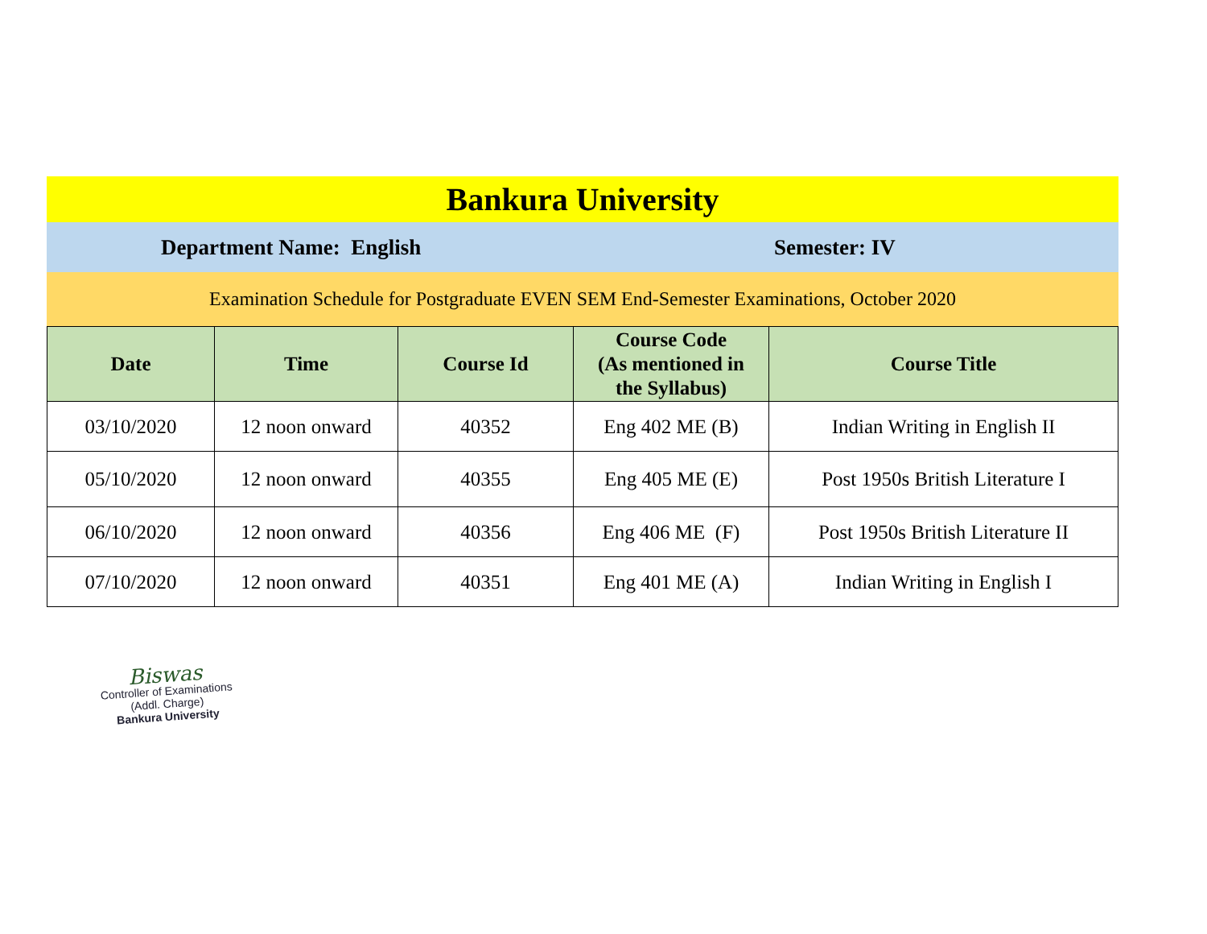Bankura University
Department Name: English Semester: IV
Examination Schedule for Postgraduate EVEN SEM End-Semester Examinations, October 2020
| Date | Time | Course Id | Course Code (As mentioned in the Syllabus) | Course Title |
| --- | --- | --- | --- | --- |
| 03/10/2020 | 12 noon onward | 40352 | Eng 402 ME (B) | Indian Writing in English II |
| 05/10/2020 | 12 noon onward | 40355 | Eng 405 ME (E) | Post 1950s British Literature I |
| 06/10/2020 | 12 noon onward | 40356 | Eng 406 ME (F) | Post 1950s British Literature II |
| 07/10/2020 | 12 noon onward | 40351 | Eng 401 ME (A) | Indian Writing in English I |
Biswas
Controller of Examinations
(Addl. Charge)
Bankura University